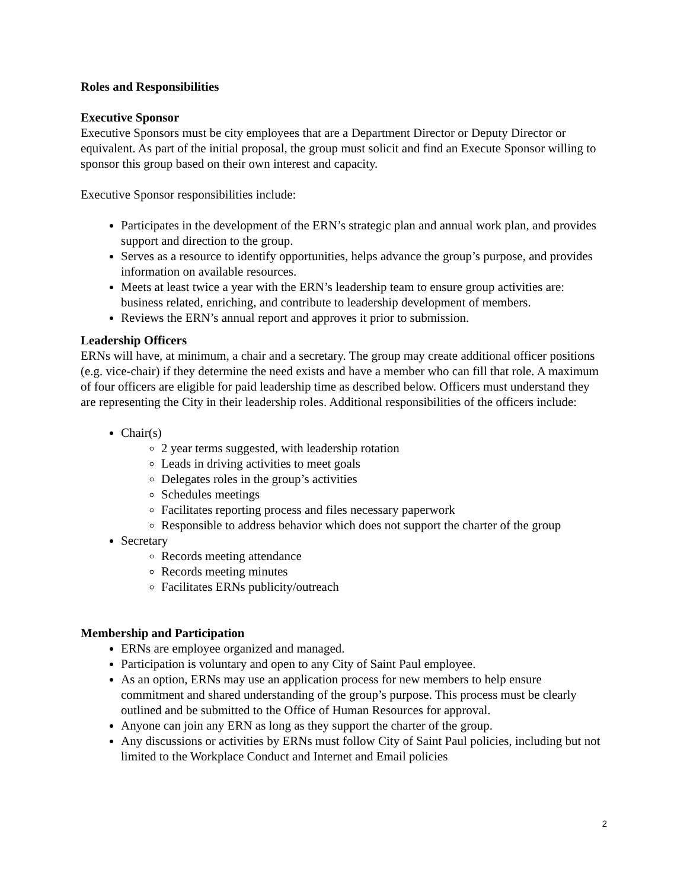Roles and Responsibilities
Executive Sponsor
Executive Sponsors must be city employees that are a Department Director or Deputy Director or equivalent. As part of the initial proposal, the group must solicit and find an Execute Sponsor willing to sponsor this group based on their own interest and capacity.
Executive Sponsor responsibilities include:
Participates in the development of the ERN’s strategic plan and annual work plan, and provides support and direction to the group.
Serves as a resource to identify opportunities, helps advance the group’s purpose, and provides information on available resources.
Meets at least twice a year with the ERN’s leadership team to ensure group activities are: business related, enriching, and contribute to leadership development of members.
Reviews the ERN’s annual report and approves it prior to submission.
Leadership Officers
ERNs will have, at minimum, a chair and a secretary. The group may create additional officer positions (e.g. vice-chair) if they determine the need exists and have a member who can fill that role. A maximum of four officers are eligible for paid leadership time as described below. Officers must understand they are representing the City in their leadership roles. Additional responsibilities of the officers include:
Chair(s)
2 year terms suggested, with leadership rotation
Leads in driving activities to meet goals
Delegates roles in the group’s activities
Schedules meetings
Facilitates reporting process and files necessary paperwork
Responsible to address behavior which does not support the charter of the group
Secretary
Records meeting attendance
Records meeting minutes
Facilitates ERNs publicity/outreach
Membership and Participation
ERNs are employee organized and managed.
Participation is voluntary and open to any City of Saint Paul employee.
As an option, ERNs may use an application process for new members to help ensure commitment and shared understanding of the group’s purpose. This process must be clearly outlined and be submitted to the Office of Human Resources for approval.
Anyone can join any ERN as long as they support the charter of the group.
Any discussions or activities by ERNs must follow City of Saint Paul policies, including but not limited to the Workplace Conduct and Internet and Email policies
2